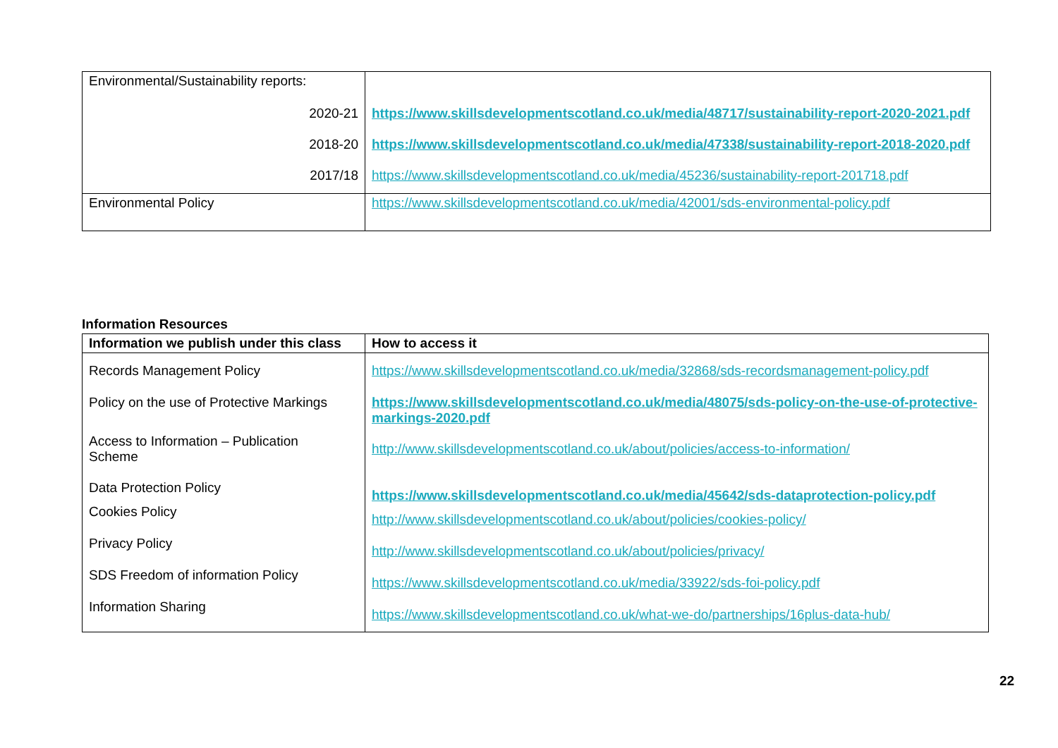| Environmental/Sustainability reports: | |
| 2020-21 | https://www.skillsdevelopmentscotland.co.uk/media/48717/sustainability-report-2020-2021.pdf |
| 2018-20 | https://www.skillsdevelopmentscotland.co.uk/media/47338/sustainability-report-2018-2020.pdf |
| 2017/18 | https://www.skillsdevelopmentscotland.co.uk/media/45236/sustainability-report-201718.pdf |
| Environmental Policy | https://www.skillsdevelopmentscotland.co.uk/media/42001/sds-environmental-policy.pdf |
Information Resources
| Information we publish under this class | How to access it |
| --- | --- |
| Records Management Policy Policy on the use of Protective Markings Access to Information – Publication Scheme Data Protection Policy Cookies Policy Privacy Policy SDS Freedom of information Policy Information Sharing | https://www.skillsdevelopmentscotland.co.uk/media/32868/sds-recordsmanagement-policy.pdf https://www.skillsdevelopmentscotland.co.uk/media/48075/sds-policy-on-the-use-of-protective-markings-2020.pdf http://www.skillsdevelopmentscotland.co.uk/about/policies/access-to-information/ https://www.skillsdevelopmentscotland.co.uk/media/45642/sds-dataprotection-policy.pdf http://www.skillsdevelopmentscotland.co.uk/about/policies/cookies-policy/ http://www.skillsdevelopmentscotland.co.uk/about/policies/privacy/ https://www.skillsdevelopmentscotland.co.uk/media/33922/sds-foi-policy.pdf https://www.skillsdevelopmentscotland.co.uk/what-we-do/partnerships/16plus-data-hub/ |
22